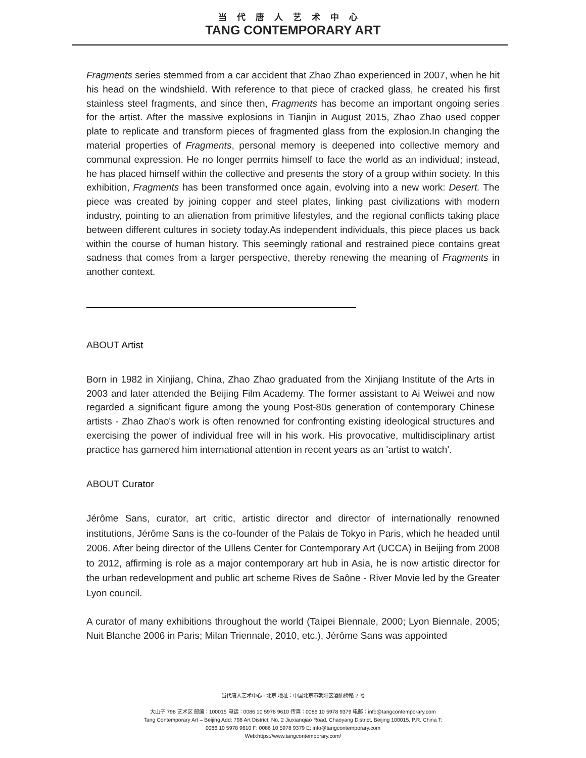当代唐人艺术中心
TANG CONTEMPORARY ART
Fragments series stemmed from a car accident that Zhao Zhao experienced in 2007, when he hit his head on the windshield. With reference to that piece of cracked glass, he created his first stainless steel fragments, and since then, Fragments has become an important ongoing series for the artist. After the massive explosions in Tianjin in August 2015, Zhao Zhao used copper plate to replicate and transform pieces of fragmented glass from the explosion.In changing the material properties of Fragments, personal memory is deepened into collective memory and communal expression. He no longer permits himself to face the world as an individual; instead, he has placed himself within the collective and presents the story of a group within society. In this exhibition, Fragments has been transformed once again, evolving into a new work: Desert. The piece was created by joining copper and steel plates, linking past civilizations with modern industry, pointing to an alienation from primitive lifestyles, and the regional conflicts taking place between different cultures in society today.As independent individuals, this piece places us back within the course of human history. This seemingly rational and restrained piece contains great sadness that comes from a larger perspective, thereby renewing the meaning of Fragments in another context.
ABOUT Artist
Born in 1982 in Xinjiang, China, Zhao Zhao graduated from the Xinjiang Institute of the Arts in 2003 and later attended the Beijing Film Academy. The former assistant to Ai Weiwei and now regarded a significant figure among the young Post-80s generation of contemporary Chinese artists - Zhao Zhao's work is often renowned for confronting existing ideological structures and exercising the power of individual free will in his work. His provocative, multidisciplinary artist practice has garnered him international attention in recent years as an 'artist to watch'.
ABOUT Curator
Jérôme Sans, curator, art critic, artistic director and director of internationally renowned institutions, Jérôme Sans is the co-founder of the Palais de Tokyo in Paris, which he headed until 2006. After being director of the Ullens Center for Contemporary Art (UCCA) in Beijing from 2008 to 2012, affirming is role as a major contemporary art hub in Asia, he is now artistic director for the urban redevelopment and public art scheme Rives de Saône - River Movie led by the Greater Lyon council.
A curator of many exhibitions throughout the world (Taipei Biennale, 2000; Lyon Biennale, 2005; Nuit Blanche 2006 in Paris; Milan Triennale, 2010, etc.), Jérôme Sans was appointed
当代唐人艺术中心 - 北京 地址：中国北京市朝阳区酒仙桥路 2 号
大山子 798 艺术区 邮编：100015 电话：0086 10 5978 9610 传真：0086 10 5978 9379 电邮：info@tangcontemporary.com
Tang Contemporary Art – Beijing Add: 798 Art District, No. 2 Jiuxianqiao Road, Chaoyang District, Beijing 100015, P.R. China T:
0086 10 5978 9610 F: 0086 10 5978 9379 E: info@tangcontemporary.com
Web:https://www.tangcontemporary.com/